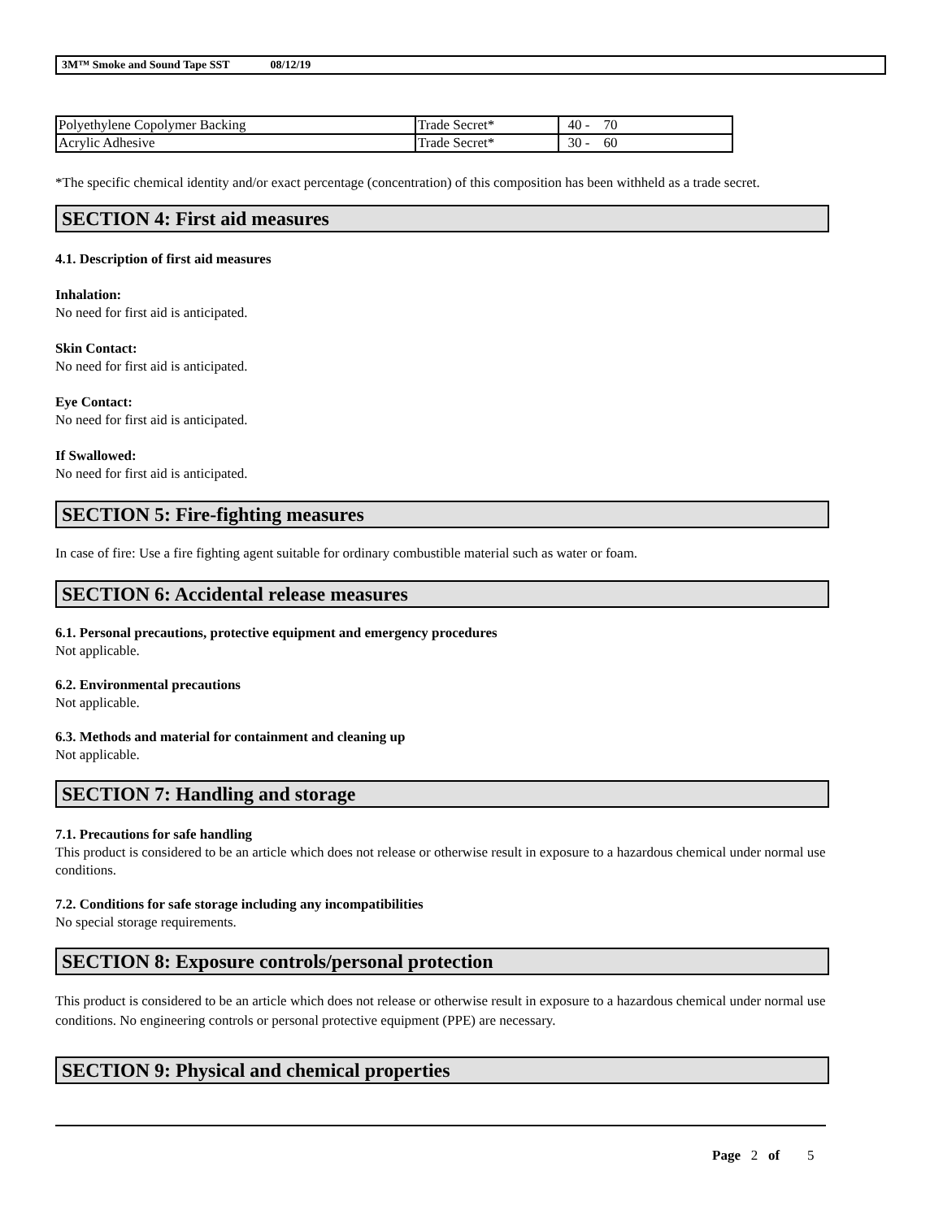3M™ Smoke and Sound Tape SST 08/12/19
| Polyethylene Copolymer Backing | Trade Secret* | 40 - 70 |
| Acrylic Adhesive | Trade Secret* | 30 - 60 |
*The specific chemical identity and/or exact percentage (concentration) of this composition has been withheld as a trade secret.
SECTION 4: First aid measures
4.1. Description of first aid measures
Inhalation:
No need for first aid is anticipated.
Skin Contact:
No need for first aid is anticipated.
Eye Contact:
No need for first aid is anticipated.
If Swallowed:
No need for first aid is anticipated.
SECTION 5: Fire-fighting measures
In case of fire: Use a fire fighting agent suitable for ordinary combustible material such as water or foam.
SECTION 6: Accidental release measures
6.1. Personal precautions, protective equipment and emergency procedures
Not applicable.
6.2. Environmental precautions
Not applicable.
6.3. Methods and material for containment and cleaning up
Not applicable.
SECTION 7: Handling and storage
7.1. Precautions for safe handling
This product is considered to be an article which does not release or otherwise result in exposure to a hazardous chemical under normal use conditions.
7.2. Conditions for safe storage including any incompatibilities
No special storage requirements.
SECTION 8: Exposure controls/personal protection
This product is considered to be an article which does not release or otherwise result in exposure to a hazardous chemical under normal use conditions. No engineering controls or personal protective equipment (PPE) are necessary.
SECTION 9: Physical and chemical properties
Page 2 of 5